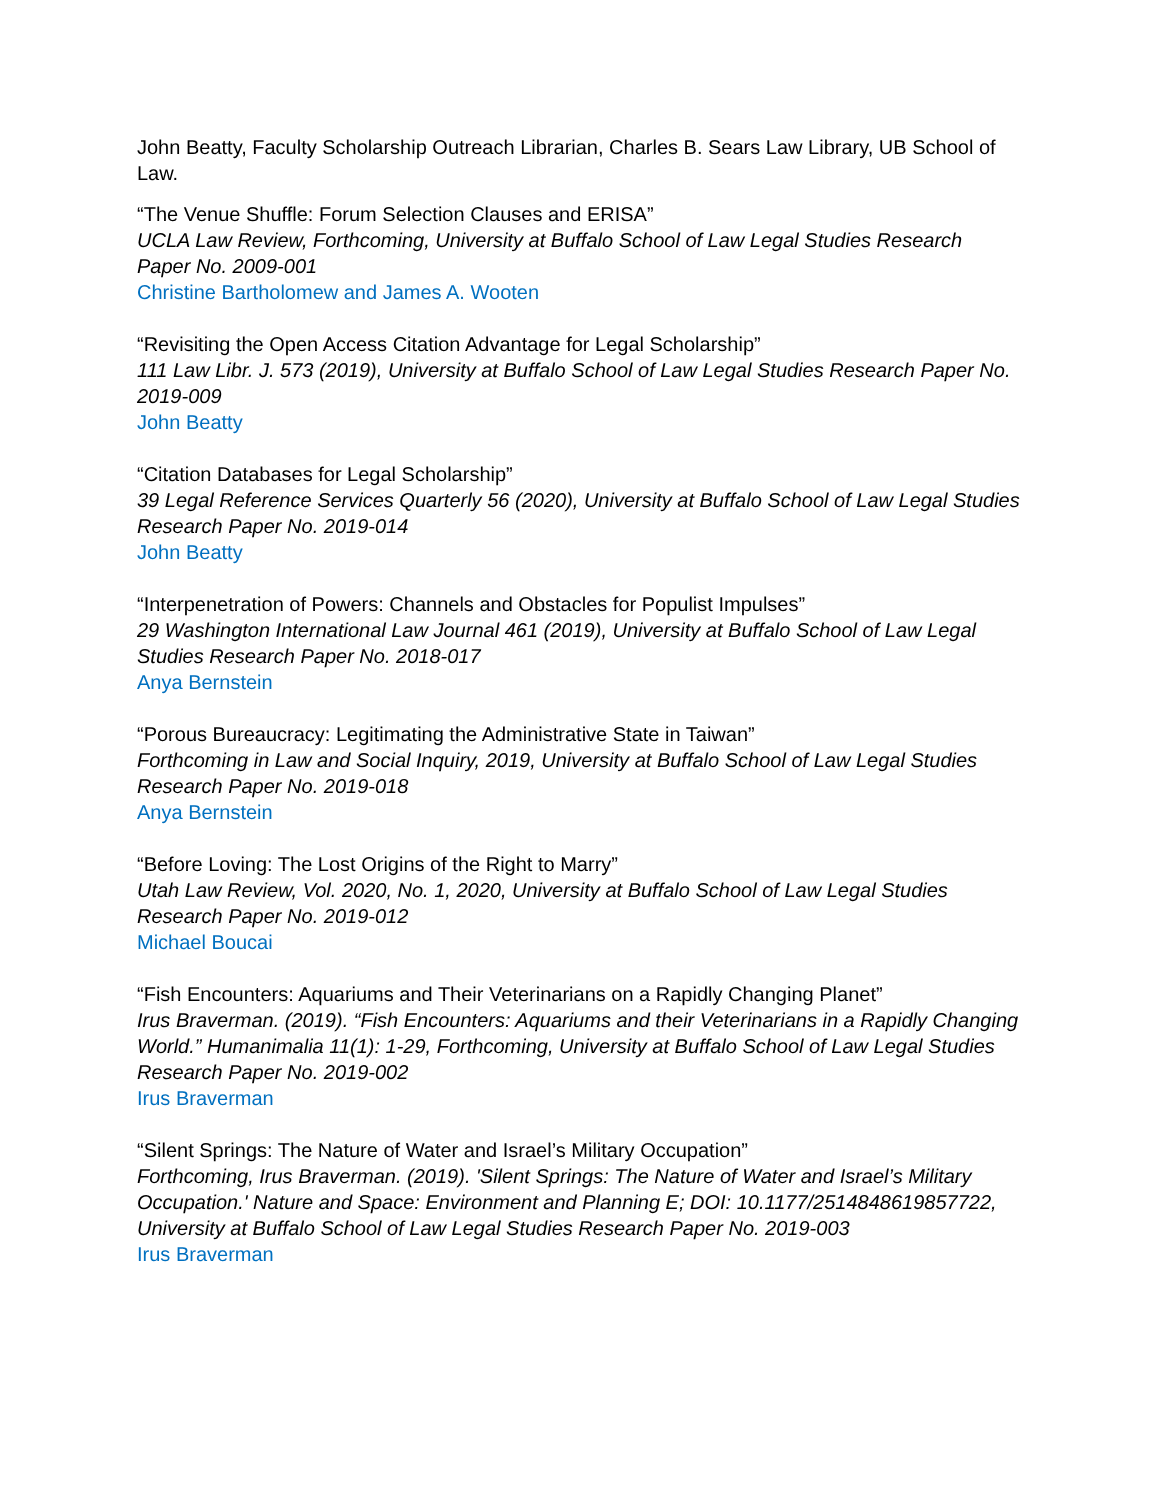John Beatty, Faculty Scholarship Outreach Librarian, Charles B. Sears Law Library, UB School of Law.
“The Venue Shuffle: Forum Selection Clauses and ERISA”
UCLA Law Review, Forthcoming, University at Buffalo School of Law Legal Studies Research Paper No. 2009-001
Christine Bartholomew and James A. Wooten
“Revisiting the Open Access Citation Advantage for Legal Scholarship”
111 Law Libr. J. 573 (2019), University at Buffalo School of Law Legal Studies Research Paper No. 2019-009
John Beatty
“Citation Databases for Legal Scholarship”
39 Legal Reference Services Quarterly 56 (2020), University at Buffalo School of Law Legal Studies Research Paper No. 2019-014
John Beatty
“Interpenetration of Powers: Channels and Obstacles for Populist Impulses”
29 Washington International Law Journal 461 (2019), University at Buffalo School of Law Legal Studies Research Paper No. 2018-017
Anya Bernstein
“Porous Bureaucracy: Legitimating the Administrative State in Taiwan”
Forthcoming in Law and Social Inquiry, 2019, University at Buffalo School of Law Legal Studies Research Paper No. 2019-018
Anya Bernstein
“Before Loving: The Lost Origins of the Right to Marry”
Utah Law Review, Vol. 2020, No. 1, 2020, University at Buffalo School of Law Legal Studies Research Paper No. 2019-012
Michael Boucai
“Fish Encounters: Aquariums and Their Veterinarians on a Rapidly Changing Planet”
Irus Braverman. (2019). “Fish Encounters: Aquariums and their Veterinarians in a Rapidly Changing World.” Humanimalia 11(1): 1-29, Forthcoming, University at Buffalo School of Law Legal Studies Research Paper No. 2019-002
Irus Braverman
“Silent Springs: The Nature of Water and Israel’s Military Occupation”
Forthcoming, Irus Braverman. (2019). 'Silent Springs: The Nature of Water and Israel’s Military Occupation.' Nature and Space: Environment and Planning E; DOI: 10.1177/2514848619857722, University at Buffalo School of Law Legal Studies Research Paper No. 2019-003
Irus Braverman